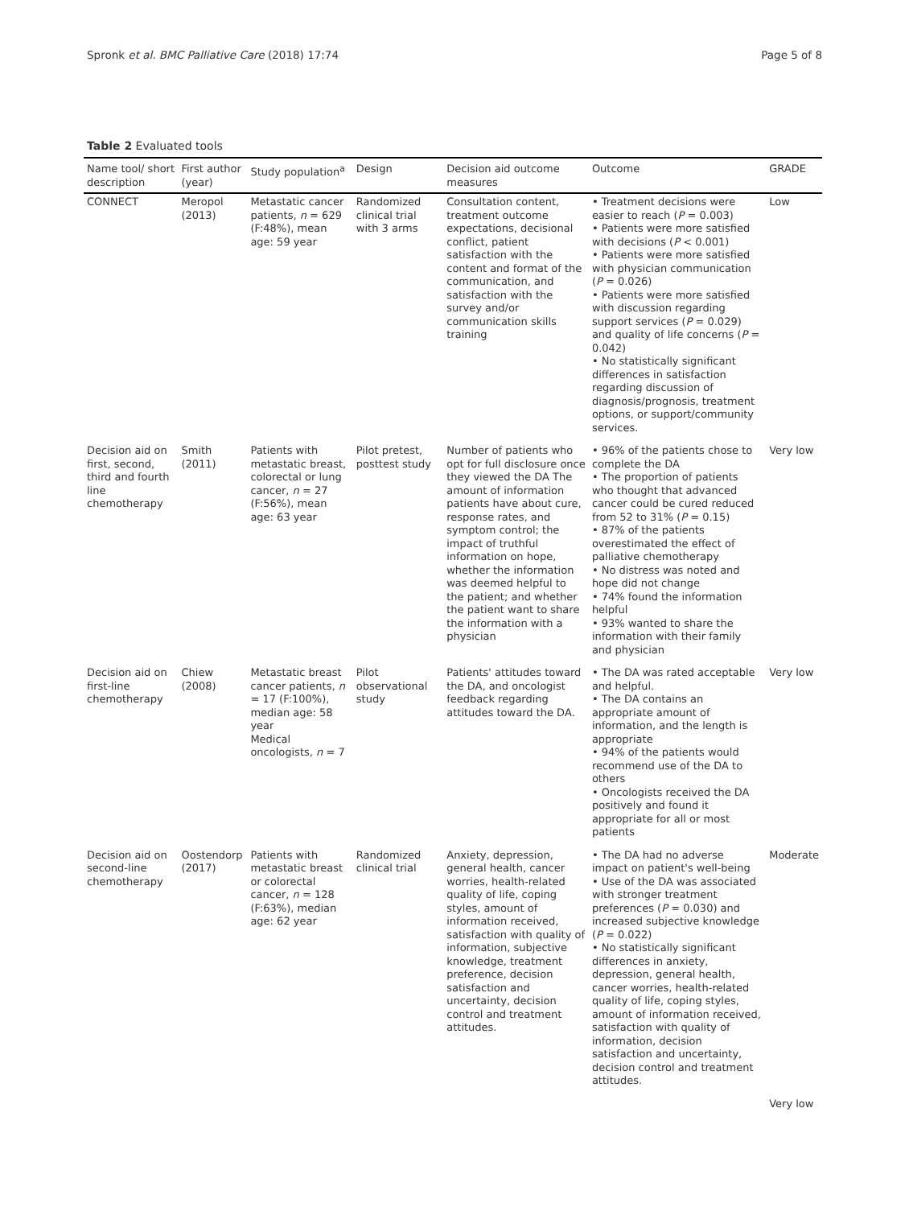Spronk et al. BMC Palliative Care (2018) 17:74 Page 5 of 8
Table 2 Evaluated tools
| Name tool/ short description | First author (year) | Study population<sup>a</sup> | Design | Decision aid outcome measures | Outcome | GRADE |
| --- | --- | --- | --- | --- | --- | --- |
| CONNECT | Meropol (2013) | Metastatic cancer patients, n = 629 (F:48%), mean age: 59 year | Randomized clinical trial with 3 arms | Consultation content, treatment outcome expectations, decisional conflict, patient satisfaction with the content and format of the communication, and satisfaction with the survey and/or communication skills training | • Treatment decisions were easier to reach ( P = 0.003) • Patients were more satisfied with decisions ( P < 0.001) • Patients were more satisfied with physician communication ( P = 0.026) • Patients were more satisfied with discussion regarding support services ( P = 0.029) and quality of life concerns ( P = 0.042) • No statistically significant differences in satisfaction regarding discussion of diagnosis/prognosis, treatment options, or support/community services. | Low |
| Decision aid on first, second, third and fourth line chemotherapy | Smith (2011) | Patients with metastatic breast, colorectal or lung cancer, n = 27 (F:56%), mean age: 63 year | Pilot pretest, posttest study | Number of patients who opt for full disclosure once they viewed the DA The amount of information patients have about cure, response rates, and symptom control; the impact of truthful information on hope, whether the information was deemed helpful to the patient; and whether the patient want to share the information with a physician | • 96% of the patients chose to complete the DA • The proportion of patients who thought that advanced cancer could be cured reduced from 52 to 31% ( P = 0.15) • 87% of the patients overestimated the effect of palliative chemotherapy • No distress was noted and hope did not change • 74% found the information helpful • 93% wanted to share the information with their family and physician | Very low |
| Decision aid on first-line chemotherapy | Chiew (2008) | Metastatic breast cancer patients, n = 17 (F:100%), median age: 58 year Medical oncologists, n = 7 | Pilot observational study | Patients' attitudes toward the DA, and oncologist feedback regarding attitudes toward the DA. | • The DA was rated acceptable and helpful. • The DA contains an appropriate amount of information, and the length is appropriate • 94% of the patients would recommend use of the DA to others • Oncologists received the DA positively and found it appropriate for all or most patients | Very low |
| Decision aid on second-line chemotherapy | Oostendorp (2017) | Patients with metastatic breast or colorectal cancer, n = 128 (F:63%), median age: 62 year | Randomized clinical trial | Anxiety, depression, general health, cancer worries, health-related quality of life, coping styles, amount of information received, satisfaction with quality of information, subjective knowledge, treatment preference, decision satisfaction and uncertainty, decision control and treatment attitudes. | • The DA had no adverse impact on patient's well-being • Use of the DA was associated with stronger treatment preferences ( P = 0.030) and increased subjective knowledge ( P = 0.022) • No statistically significant differences in anxiety, depression, general health, cancer worries, health-related quality of life, coping styles, amount of information received, satisfaction with quality of information, decision satisfaction and uncertainty, decision control and treatment attitudes. | Moderate |
| | | | | | | Very low |